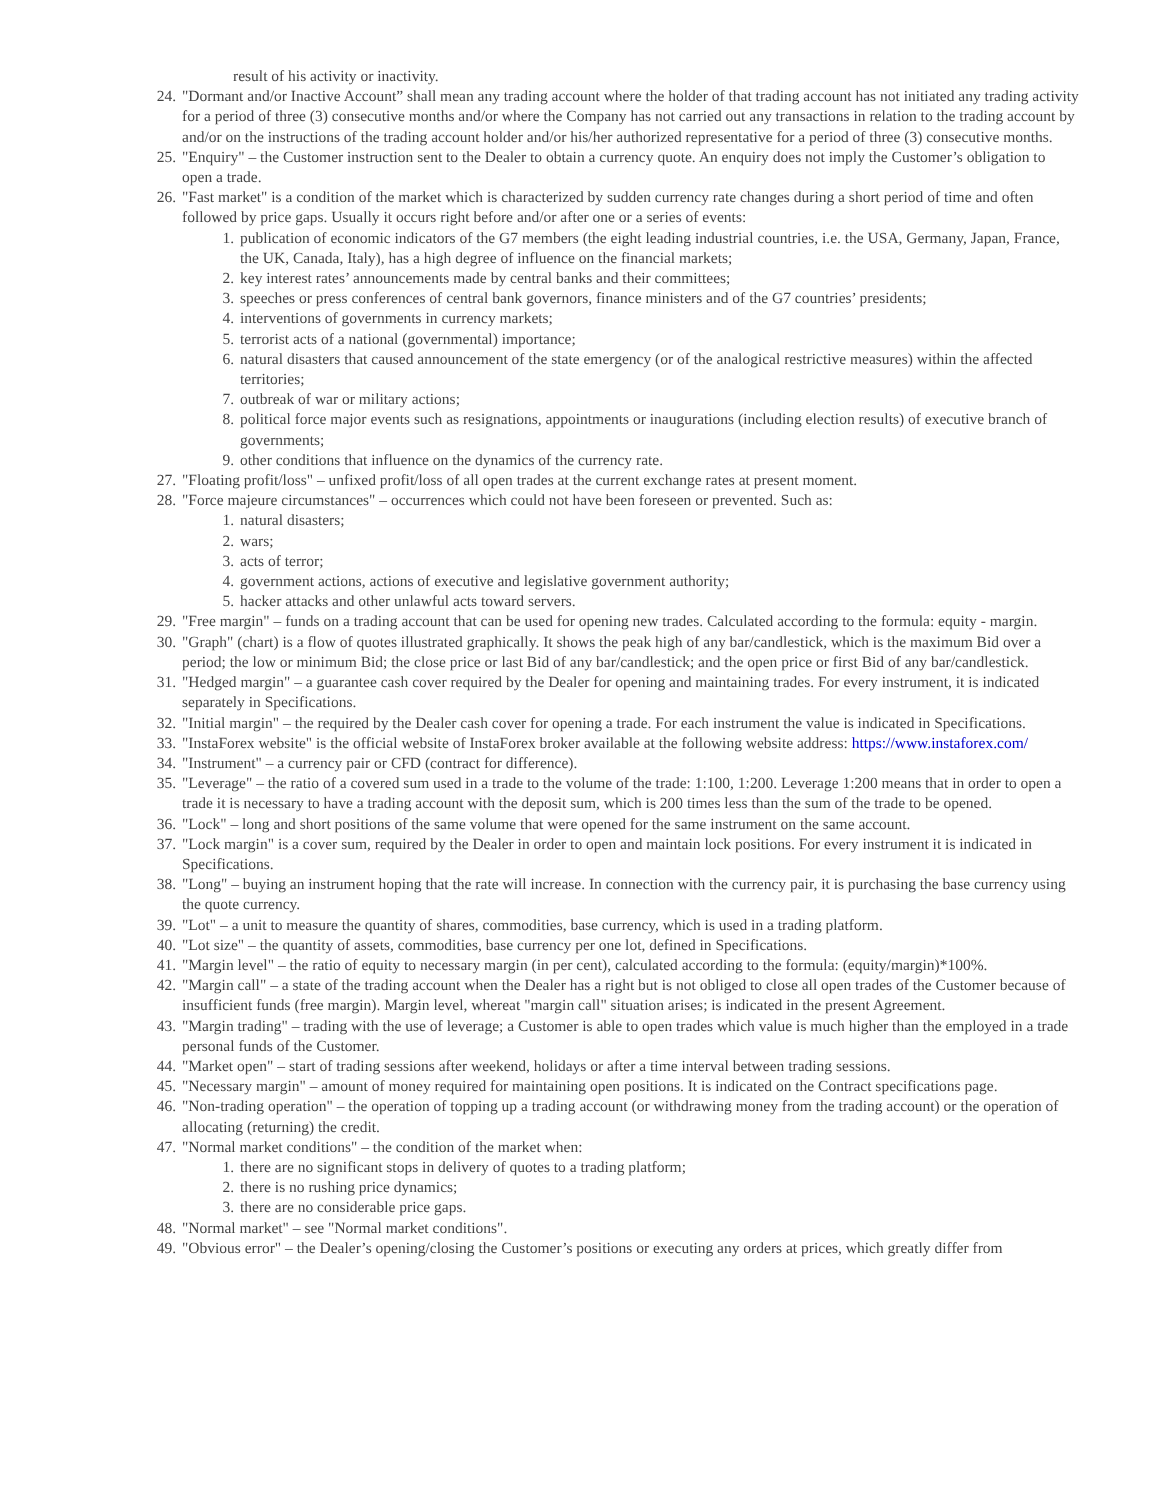result of his activity or inactivity.
24. "Dormant and/or Inactive Account” shall mean any trading account where the holder of that trading account has not initiated any trading activity for a period of three (3) consecutive months and/or where the Company has not carried out any transactions in relation to the trading account by and/or on the instructions of the trading account holder and/or his/her authorized representative for a period of three (3) consecutive months.
25. "Enquiry" – the Customer instruction sent to the Dealer to obtain a currency quote. An enquiry does not imply the Customer’s obligation to open a trade.
26. "Fast market" is a condition of the market which is characterized by sudden currency rate changes during a short period of time and often followed by price gaps. Usually it occurs right before and/or after one or a series of events:
1. publication of economic indicators of the G7 members (the eight leading industrial countries, i.e. the USA, Germany, Japan, France, the UK, Canada, Italy), has a high degree of influence on the financial markets;
2. key interest rates’ announcements made by central banks and their committees;
3. speeches or press conferences of central bank governors, finance ministers and of the G7 countries’ presidents;
4. interventions of governments in currency markets;
5. terrorist acts of a national (governmental) importance;
6. natural disasters that caused announcement of the state emergency (or of the analogical restrictive measures) within the affected territories;
7. outbreak of war or military actions;
8. political force major events such as resignations, appointments or inaugurations (including election results) of executive branch of governments;
9. other conditions that influence on the dynamics of the currency rate.
27. "Floating profit/loss" – unfixed profit/loss of all open trades at the current exchange rates at present moment.
28. "Force majeure circumstances" – occurrences which could not have been foreseen or prevented. Such as:
1. natural disasters;
2. wars;
3. acts of terror;
4. government actions, actions of executive and legislative government authority;
5. hacker attacks and other unlawful acts toward servers.
29. "Free margin" – funds on a trading account that can be used for opening new trades. Calculated according to the formula: equity - margin.
30. "Graph" (chart) is a flow of quotes illustrated graphically. It shows the peak high of any bar/candlestick, which is the maximum Bid over a period; the low or minimum Bid; the close price or last Bid of any bar/candlestick; and the open price or first Bid of any bar/candlestick.
31. "Hedged margin" – a guarantee cash cover required by the Dealer for opening and maintaining trades. For every instrument, it is indicated separately in Specifications.
32. "Initial margin" – the required by the Dealer cash cover for opening a trade. For each instrument the value is indicated in Specifications.
33. "InstaForex website" is the official website of InstaForex broker available at the following website address: https://www.instaforex.com/
34. "Instrument" – a currency pair or CFD (contract for difference).
35. "Leverage" – the ratio of a covered sum used in a trade to the volume of the trade: 1:100, 1:200. Leverage 1:200 means that in order to open a trade it is necessary to have a trading account with the deposit sum, which is 200 times less than the sum of the trade to be opened.
36. "Lock" – long and short positions of the same volume that were opened for the same instrument on the same account.
37. "Lock margin" is a cover sum, required by the Dealer in order to open and maintain lock positions. For every instrument it is indicated in Specifications.
38. "Long" – buying an instrument hoping that the rate will increase. In connection with the currency pair, it is purchasing the base currency using the quote currency.
39. "Lot" – a unit to measure the quantity of shares, commodities, base currency, which is used in a trading platform.
40. "Lot size" – the quantity of assets, commodities, base currency per one lot, defined in Specifications.
41. "Margin level" – the ratio of equity to necessary margin (in per cent), calculated according to the formula: (equity/margin)*100%.
42. "Margin call" – a state of the trading account when the Dealer has a right but is not obliged to close all open trades of the Customer because of insufficient funds (free margin). Margin level, whereat "margin call" situation arises; is indicated in the present Agreement.
43. "Margin trading" – trading with the use of leverage; a Customer is able to open trades which value is much higher than the employed in a trade personal funds of the Customer.
44. "Market open" – start of trading sessions after weekend, holidays or after a time interval between trading sessions.
45. "Necessary margin" – amount of money required for maintaining open positions. It is indicated on the Contract specifications page.
46. "Non-trading operation" – the operation of topping up a trading account (or withdrawing money from the trading account) or the operation of allocating (returning) the credit.
47. "Normal market conditions" – the condition of the market when:
1. there are no significant stops in delivery of quotes to a trading platform;
2. there is no rushing price dynamics;
3. there are no considerable price gaps.
48. "Normal market" – see "Normal market conditions".
49. "Obvious error" – the Dealer’s opening/closing the Customer’s positions or executing any orders at prices, which greatly differ from